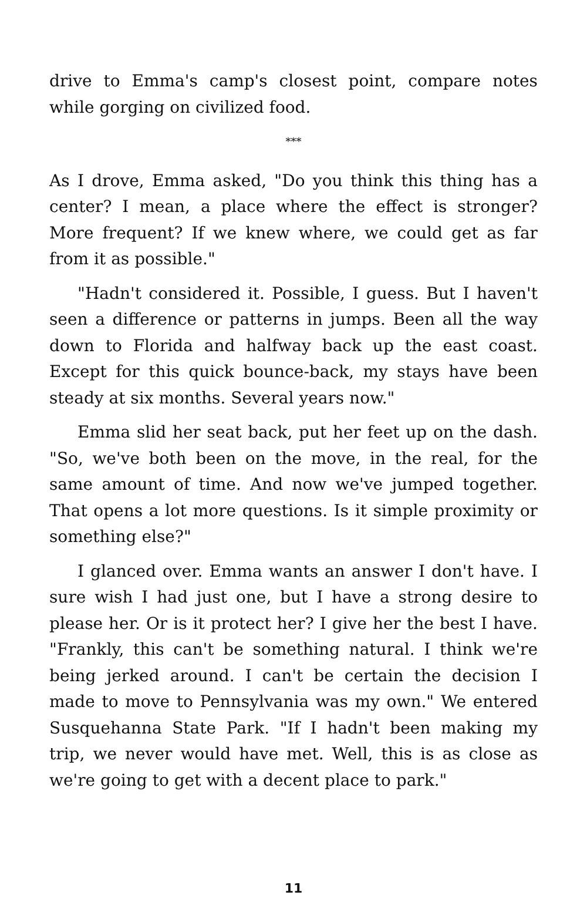drive to Emma's camp's closest point, compare notes while gorging on civilized food.
***
As I drove, Emma asked, "Do you think this thing has a center? I mean, a place where the effect is stronger? More frequent? If we knew where, we could get as far from it as possible."
"Hadn't considered it. Possible, I guess. But I haven't seen a difference or patterns in jumps. Been all the way down to Florida and halfway back up the east coast. Except for this quick bounce-back, my stays have been steady at six months. Several years now."
Emma slid her seat back, put her feet up on the dash. "So, we've both been on the move, in the real, for the same amount of time. And now we've jumped together. That opens a lot more questions. Is it simple proximity or something else?"
I glanced over. Emma wants an answer I don't have. I sure wish I had just one, but I have a strong desire to please her. Or is it protect her? I give her the best I have. "Frankly, this can't be something natural. I think we're being jerked around. I can't be certain the decision I made to move to Pennsylvania was my own." We entered Susquehanna State Park. "If I hadn't been making my trip, we never would have met. Well, this is as close as we're going to get with a decent place to park."
11